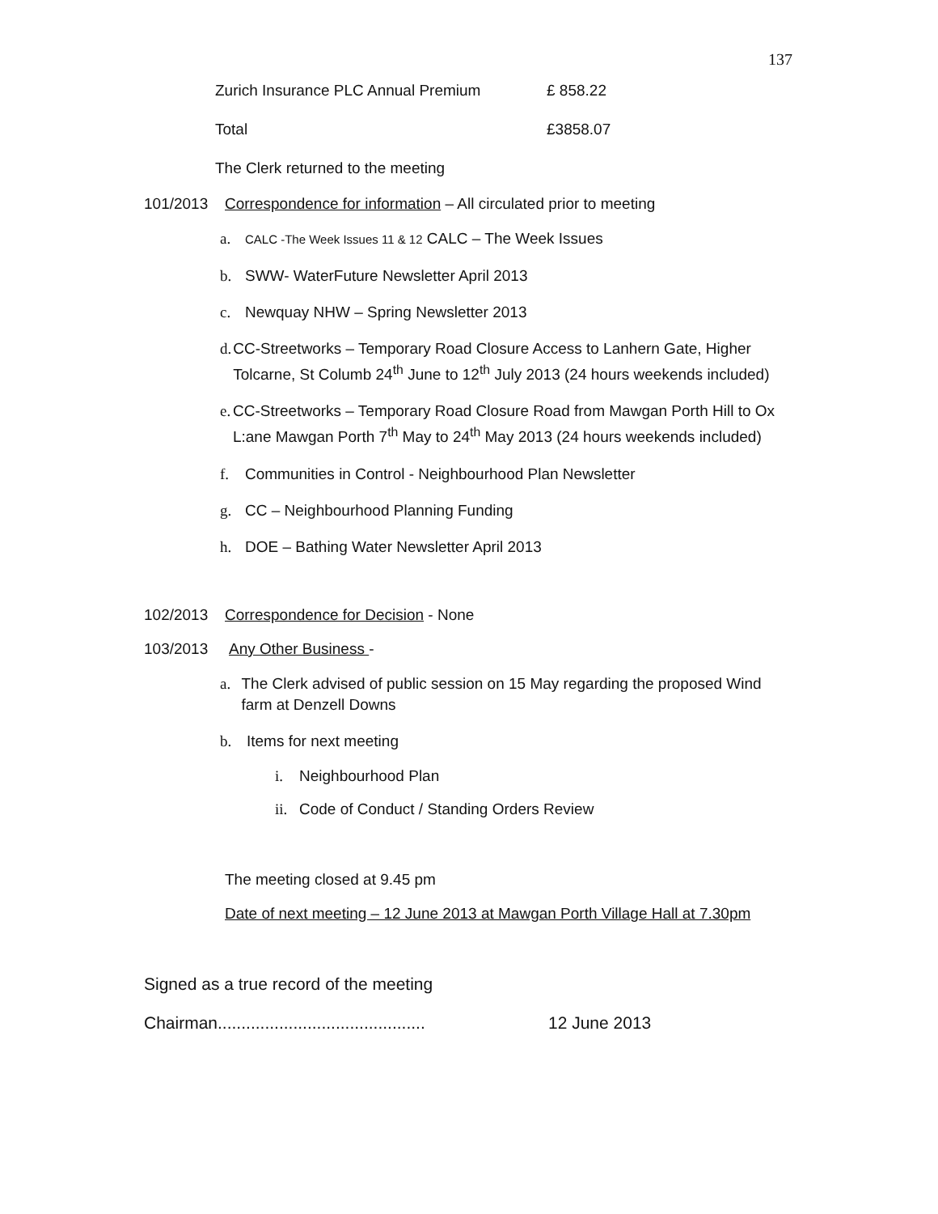137
Zurich Insurance PLC Annual Premium £ 858.22
Total £3858.07
The Clerk returned to the meeting
101/2013 Correspondence for information – All circulated prior to meeting
a. CALC -The Week Issues 11 & 12 CALC – The Week Issues
b. SWW- WaterFuture Newsletter April 2013
c. Newquay NHW – Spring Newsletter 2013
d. CC-Streetworks – Temporary Road Closure Access to Lanhern Gate, Higher Tolcarne, St Columb 24<sup>th</sup> June to 12<sup>th</sup> July 2013 (24 hours weekends included)
e. CC-Streetworks – Temporary Road Closure Road from Mawgan Porth Hill to Ox L:ane Mawgan Porth 7<sup>th</sup> May to 24<sup>th</sup> May 2013 (24 hours weekends included)
f. Communities in Control - Neighbourhood Plan Newsletter
g. CC – Neighbourhood Planning Funding
h. DOE – Bathing Water Newsletter April 2013
102/2013 Correspondence for Decision - None
103/2013 Any Other Business -
a. The Clerk advised of public session on 15 May regarding the proposed Wind farm at Denzell Downs
b. Items for next meeting
i. Neighbourhood Plan
ii. Code of Conduct / Standing Orders Review
The meeting closed at 9.45 pm
Date of next meeting – 12 June 2013 at Mawgan Porth Village Hall at 7.30pm
Signed as a true record of the meeting
Chairman............................................ 12 June 2013